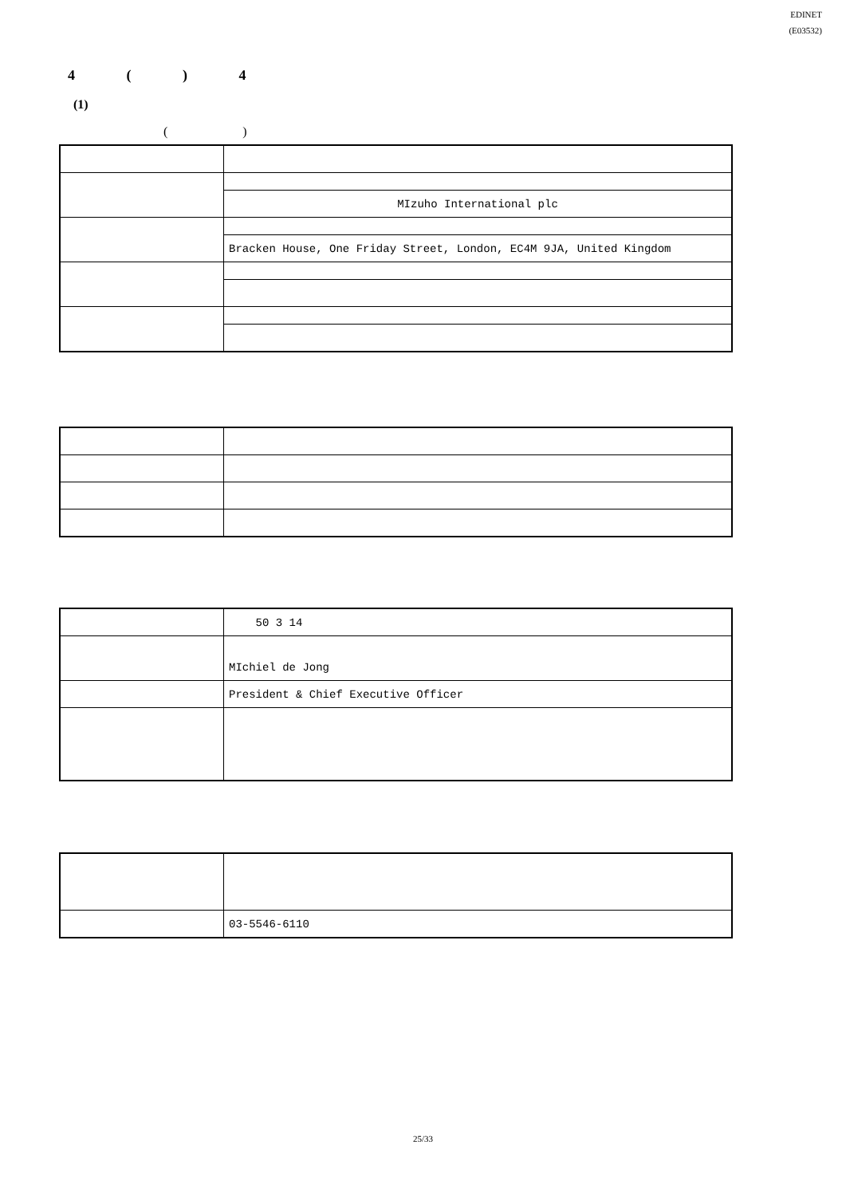EDINET
(E03532)
4 ( ) 4
(1)
( )
| | MIzuho International plc |
| | Bracken House, One Friday Street, London, EC4M 9JA, United Kingdom |
| | 50 3 14 |
| | MIchiel de Jong |
| | President & Chief Executive Officer |
| | 03-5546-6110 |
25/33